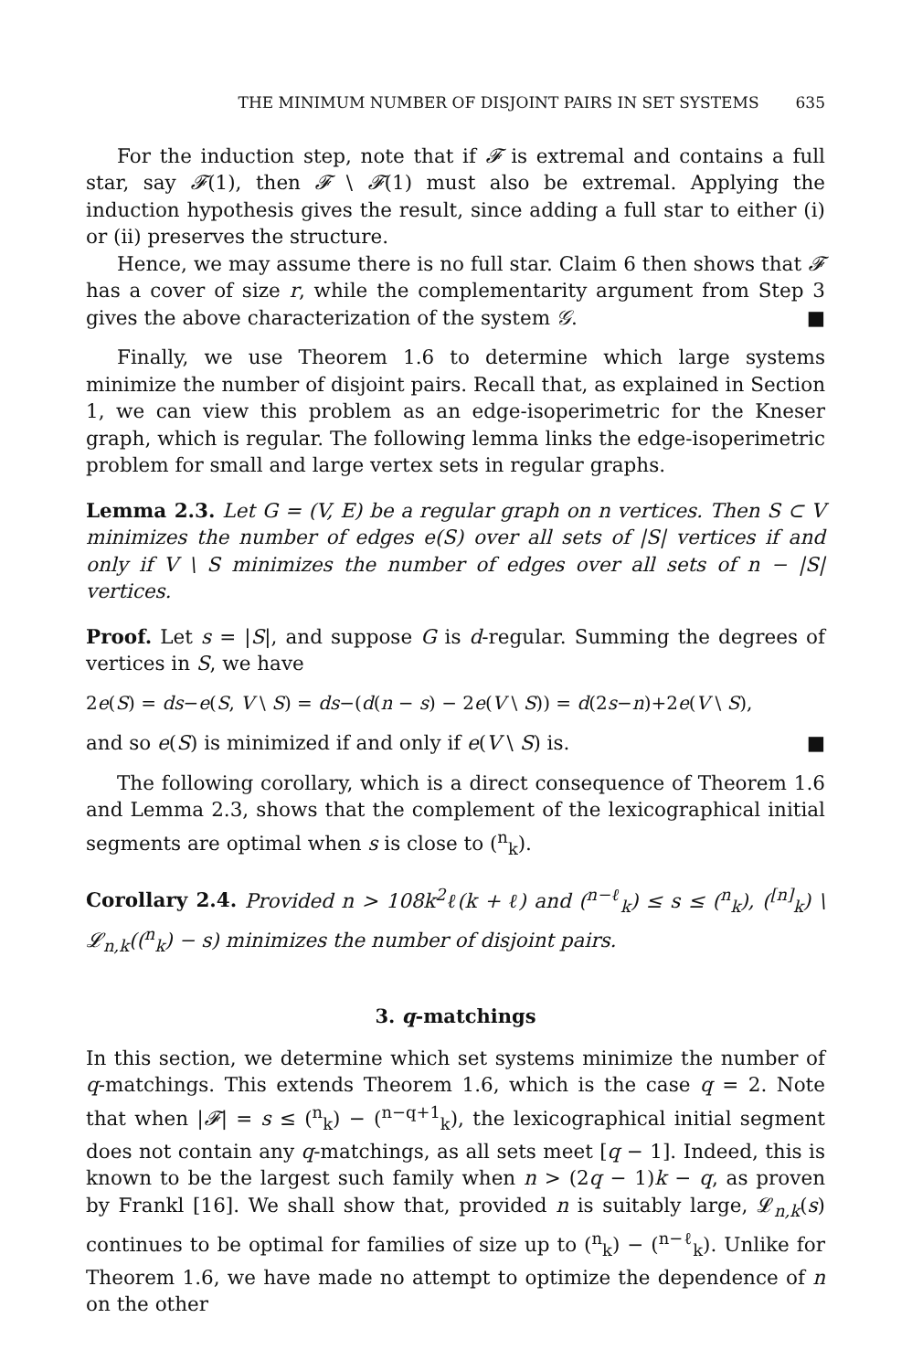THE MINIMUM NUMBER OF DISJOINT PAIRS IN SET SYSTEMS 635
For the induction step, note that if 𝓕 is extremal and contains a full star, say 𝓕(1), then 𝓕 \ 𝓕(1) must also be extremal. Applying the induction hypothesis gives the result, since adding a full star to either (i) or (ii) preserves the structure.
Hence, we may assume there is no full star. Claim 6 then shows that 𝓕 has a cover of size r, while the complementarity argument from Step 3 gives the above characterization of the system 𝒢. ■
Finally, we use Theorem 1.6 to determine which large systems minimize the number of disjoint pairs. Recall that, as explained in Section 1, we can view this problem as an edge-isoperimetric for the Kneser graph, which is regular. The following lemma links the edge-isoperimetric problem for small and large vertex sets in regular graphs.
Lemma 2.3. Let G = (V, E) be a regular graph on n vertices. Then S ⊂ V minimizes the number of edges e(S) over all sets of |S| vertices if and only if V \ S minimizes the number of edges over all sets of n − |S| vertices.
Proof. Let s = |S|, and suppose G is d-regular. Summing the degrees of vertices in S, we have
2e(S) = ds−e(S, V \ S) = ds−(d(n − s) − 2e(V \ S)) = d(2s−n)+2e(V \ S),
and so e(S) is minimized if and only if e(V \ S) is. ■
The following corollary, which is a direct consequence of Theorem 1.6 and Lemma 2.3, shows that the complement of the lexicographical initial segments are optimal when s is close to (<sup>n</sup><sub>k</sub>).
Corollary 2.4. Provided n > 108k<sup>2</sup>ℓ(k + ℓ) and (<sup>n−ℓ</sup><sub>k</sub>) ≤ s ≤ (<sup>n</sup><sub>k</sub>), (<sup>[n]</sup><sub>k</sub>) \ 𝓛<sub>n,k</sub>((<sup>n</sup><sub>k</sub>) − s) minimizes the number of disjoint pairs.
3. q-matchings
In this section, we determine which set systems minimize the number of q-matchings. This extends Theorem 1.6, which is the case q = 2. Note that when |𝓕| = s ≤ (<sup>n</sup><sub>k</sub>) − (<sup>n−q+1</sup><sub>k</sub>), the lexicographical initial segment does not contain any q-matchings, as all sets meet [q − 1]. Indeed, this is known to be the largest such family when n > (2q − 1)k − q, as proven by Frankl [16]. We shall show that, provided n is suitably large, 𝓛<sub>n,k</sub>(s) continues to be optimal for families of size up to (<sup>n</sup><sub>k</sub>) − (<sup>n−ℓ</sup><sub>k</sub>). Unlike for Theorem 1.6, we have made no attempt to optimize the dependence of n on the other